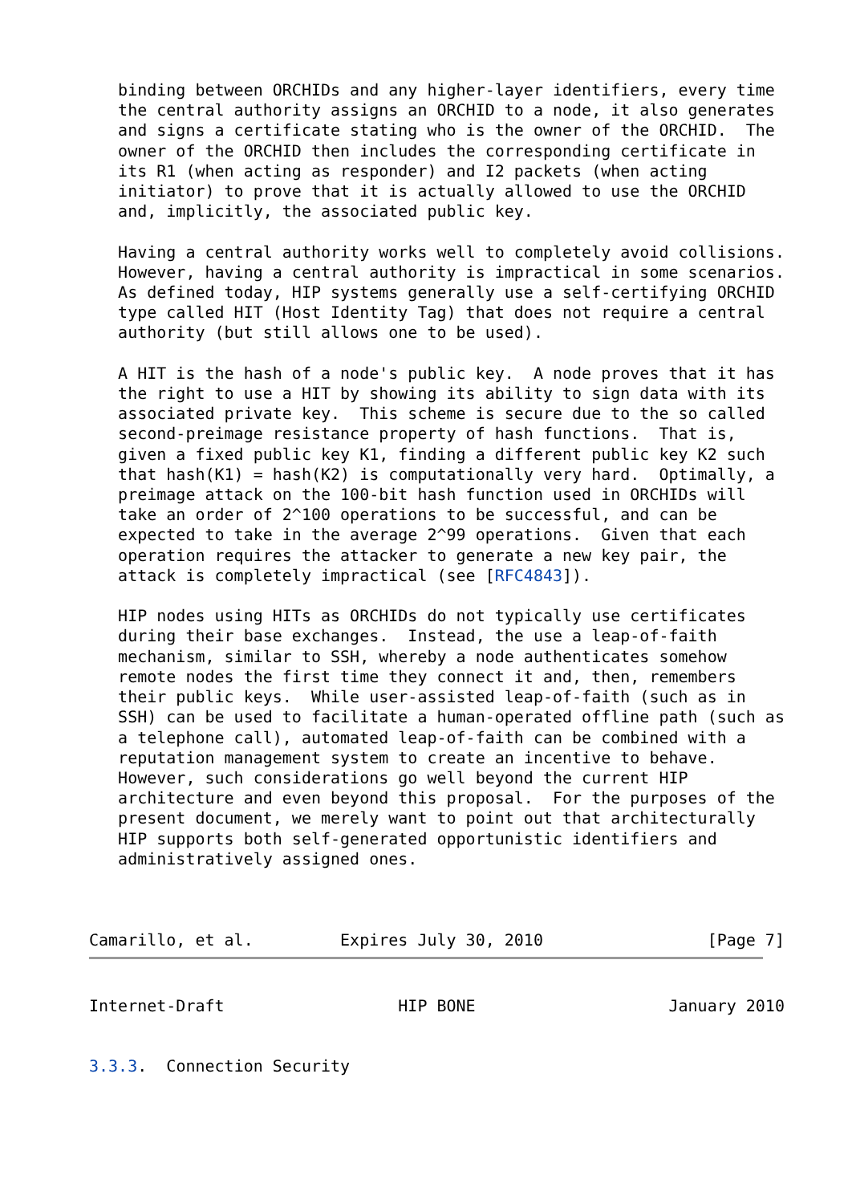binding between ORCHIDs and any higher-layer identifiers, every time
   the central authority assigns an ORCHID to a node, it also generates
   and signs a certificate stating who is the owner of the ORCHID.  The
   owner of the ORCHID then includes the corresponding certificate in
   its R1 (when acting as responder) and I2 packets (when acting
   initiator) to prove that it is actually allowed to use the ORCHID
   and, implicitly, the associated public key.

   Having a central authority works well to completely avoid collisions.
   However, having a central authority is impractical in some scenarios.
   As defined today, HIP systems generally use a self-certifying ORCHID
   type called HIT (Host Identity Tag) that does not require a central
   authority (but still allows one to be used).

   A HIT is the hash of a node's public key.  A node proves that it has
   the right to use a HIT by showing its ability to sign data with its
   associated private key.  This scheme is secure due to the so called
   second-preimage resistance property of hash functions.  That is,
   given a fixed public key K1, finding a different public key K2 such
   that hash(K1) = hash(K2) is computationally very hard.  Optimally, a
   preimage attack on the 100-bit hash function used in ORCHIDs will
   take an order of 2^100 operations to be successful, and can be
   expected to take in the average 2^99 operations.  Given that each
   operation requires the attacker to generate a new key pair, the
   attack is completely impractical (see [RFC4843]).

   HIP nodes using HITs as ORCHIDs do not typically use certificates
   during their base exchanges.  Instead, the use a leap-of-faith
   mechanism, similar to SSH, whereby a node authenticates somehow
   remote nodes the first time they connect it and, then, remembers
   their public keys.  While user-assisted leap-of-faith (such as in
   SSH) can be used to facilitate a human-operated offline path (such as
   a telephone call), automated leap-of-faith can be combined with a
   reputation management system to create an incentive to behave.
   However, such considerations go well beyond the current HIP
   architecture and even beyond this proposal.  For the purposes of the
   present document, we merely want to point out that architecturally
   HIP supports both self-generated opportunistic identifiers and
   administratively assigned ones.



Camarillo, et al.         Expires July 30, 2010                 [Page 7]
Internet-Draft                  HIP BONE                    January 2010


3.3.3.  Connection Security